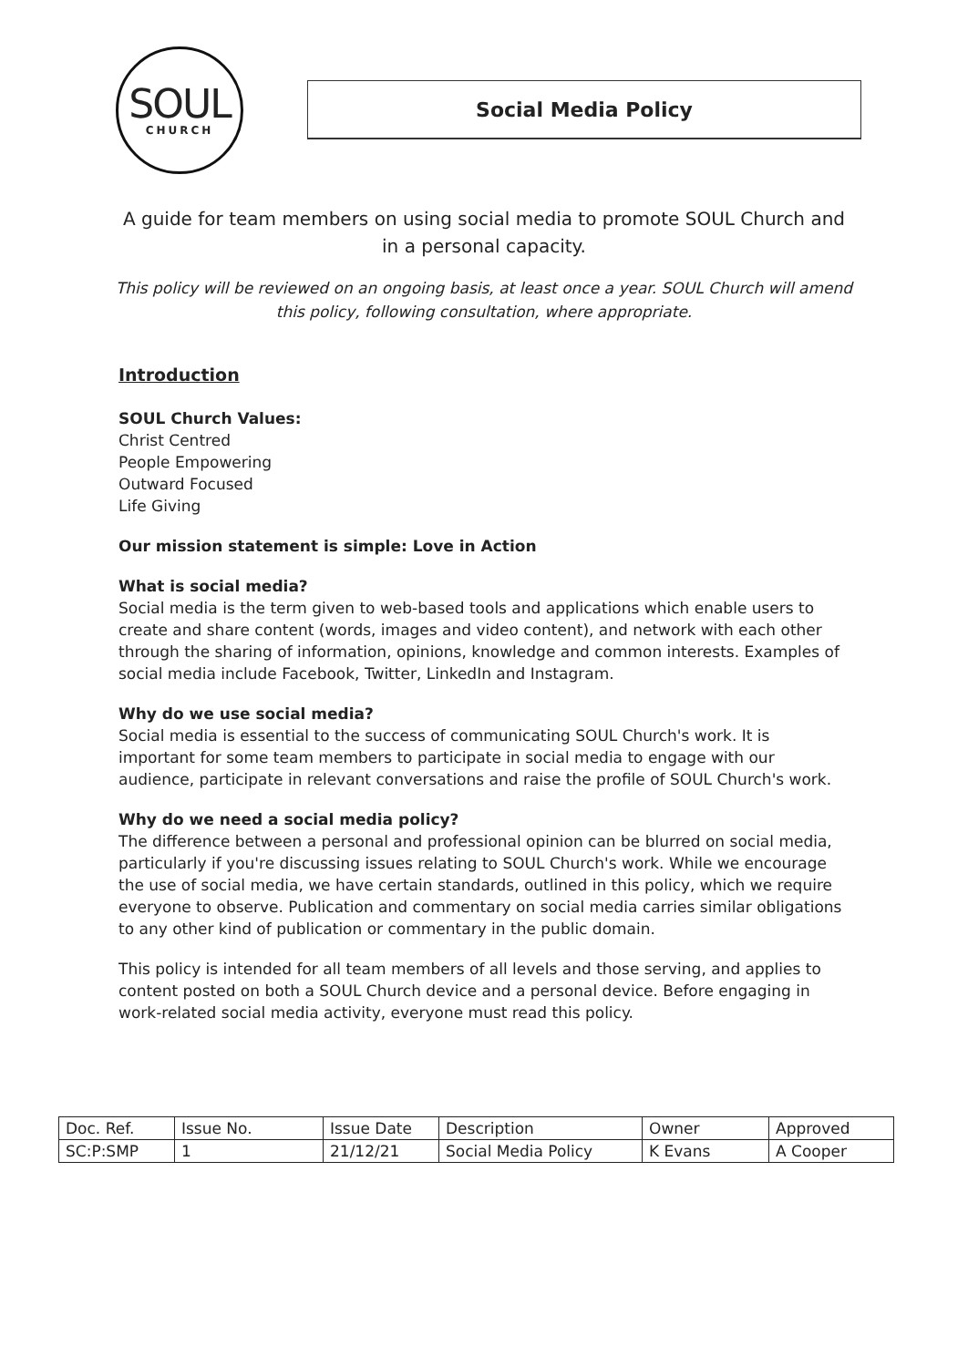SOUL
CHURCH
Social Media Policy
A guide for team members on using social media to promote SOUL Church and in a personal capacity.
This policy will be reviewed on an ongoing basis, at least once a year. SOUL Church will amend this policy, following consultation, where appropriate.
Introduction
SOUL Church Values:
Christ Centred
People Empowering
Outward Focused
Life Giving
Our mission statement is simple: Love in Action
What is social media?
Social media is the term given to web-based tools and applications which enable users to create and share content (words, images and video content), and network with each other through the sharing of information, opinions, knowledge and common interests. Examples of social media include Facebook, Twitter, LinkedIn and Instagram.
Why do we use social media?
Social media is essential to the success of communicating SOUL Church's work. It is important for some team members to participate in social media to engage with our audience, participate in relevant conversations and raise the profile of SOUL Church's work.
Why do we need a social media policy?
The difference between a personal and professional opinion can be blurred on social media, particularly if you're discussing issues relating to SOUL Church's work. While we encourage the use of social media, we have certain standards, outlined in this policy, which we require everyone to observe. Publication and commentary on social media carries similar obligations to any other kind of publication or commentary in the public domain.
This policy is intended for all team members of all levels and those serving, and applies to content posted on both a SOUL Church device and a personal device. Before engaging in work-related social media activity, everyone must read this policy.
| Doc. Ref. | Issue No. | Issue Date | Description | Owner | Approved |
| SC:P:SMP | 1 | 21/12/21 | Social Media Policy | K Evans | A Cooper |